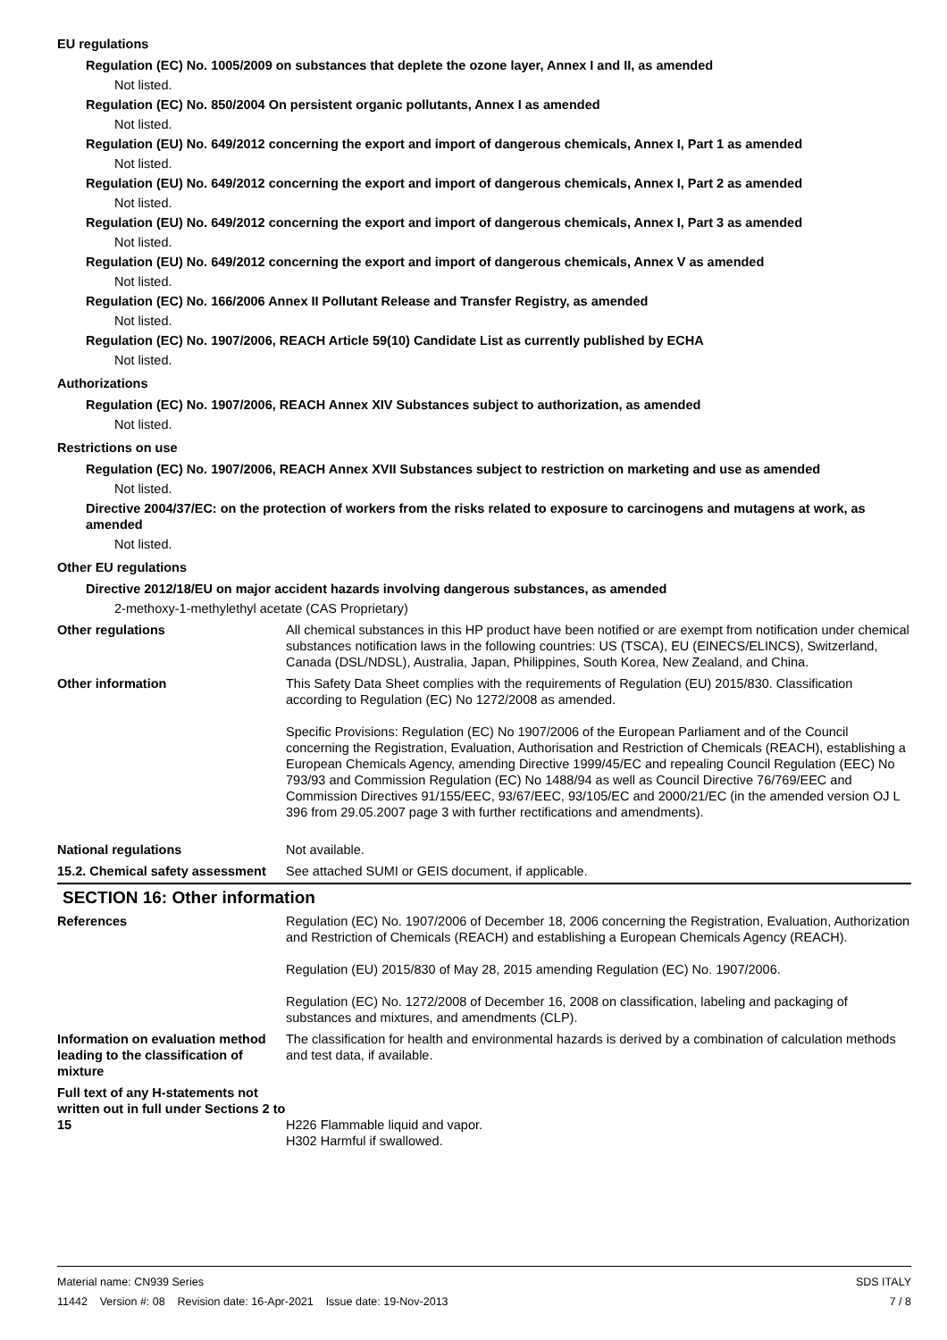EU regulations
Regulation (EC) No. 1005/2009 on substances that deplete the ozone layer, Annex I and II, as amended
Not listed.
Regulation (EC) No. 850/2004 On persistent organic pollutants, Annex I as amended
Not listed.
Regulation (EU) No. 649/2012 concerning the export and import of dangerous chemicals, Annex I, Part 1 as amended
Not listed.
Regulation (EU) No. 649/2012 concerning the export and import of dangerous chemicals, Annex I, Part 2 as amended
Not listed.
Regulation (EU) No. 649/2012 concerning the export and import of dangerous chemicals, Annex I, Part 3 as amended
Not listed.
Regulation (EU) No. 649/2012 concerning the export and import of dangerous chemicals, Annex V as amended
Not listed.
Regulation (EC) No. 166/2006 Annex II Pollutant Release and Transfer Registry, as amended
Not listed.
Regulation (EC) No. 1907/2006, REACH Article 59(10) Candidate List as currently published by ECHA
Not listed.
Authorizations
Regulation (EC) No. 1907/2006, REACH Annex XIV Substances subject to authorization, as amended
Not listed.
Restrictions on use
Regulation (EC) No. 1907/2006, REACH Annex XVII Substances subject to restriction on marketing and use as amended
Not listed.
Directive 2004/37/EC: on the protection of workers from the risks related to exposure to carcinogens and mutagens at work, as amended
Not listed.
Other EU regulations
Directive 2012/18/EU on major accident hazards involving dangerous substances, as amended
2-methoxy-1-methylethyl acetate (CAS Proprietary)
Other regulations All chemical substances in this HP product have been notified or are exempt from notification under chemical substances notification laws in the following countries: US (TSCA), EU (EINECS/ELINCS), Switzerland, Canada (DSL/NDSL), Australia, Japan, Philippines, South Korea, New Zealand, and China.
Other information This Safety Data Sheet complies with the requirements of Regulation (EU) 2015/830. Classification according to Regulation (EC) No 1272/2008 as amended.
Specific Provisions: Regulation (EC) No 1907/2006 of the European Parliament and of the Council concerning the Registration, Evaluation, Authorisation and Restriction of Chemicals (REACH), establishing a European Chemicals Agency, amending Directive 1999/45/EC and repealing Council Regulation (EEC) No 793/93 and Commission Regulation (EC) No 1488/94 as well as Council Directive 76/769/EEC and Commission Directives 91/155/EEC, 93/67/EEC, 93/105/EC and 2000/21/EC (in the amended version OJ L 396 from 29.05.2007 page 3 with further rectifications and amendments).
National regulations Not available.
15.2. Chemical safety assessment
See attached SUMI or GEIS document, if applicable.
SECTION 16: Other information
References Regulation (EC) No. 1907/2006 of December 18, 2006 concerning the Registration, Evaluation, Authorization and Restriction of Chemicals (REACH) and establishing a European Chemicals Agency (REACH).
Regulation (EU) 2015/830 of May 28, 2015 amending Regulation (EC) No. 1907/2006.
Regulation (EC) No. 1272/2008 of December 16, 2008 on classification, labeling and packaging of substances and mixtures, and amendments (CLP).
Information on evaluation method leading to the classification of mixture
The classification for health and environmental hazards is derived by a combination of calculation methods and test data, if available.
Full text of any H-statements not written out in full under Sections 2 to 15
H226 Flammable liquid and vapor.
H302 Harmful if swallowed.
Material name: CN939 Series
11442 Version #: 08 Revision date: 16-Apr-2021 Issue date: 19-Nov-2013
SDS ITALY
7 / 8